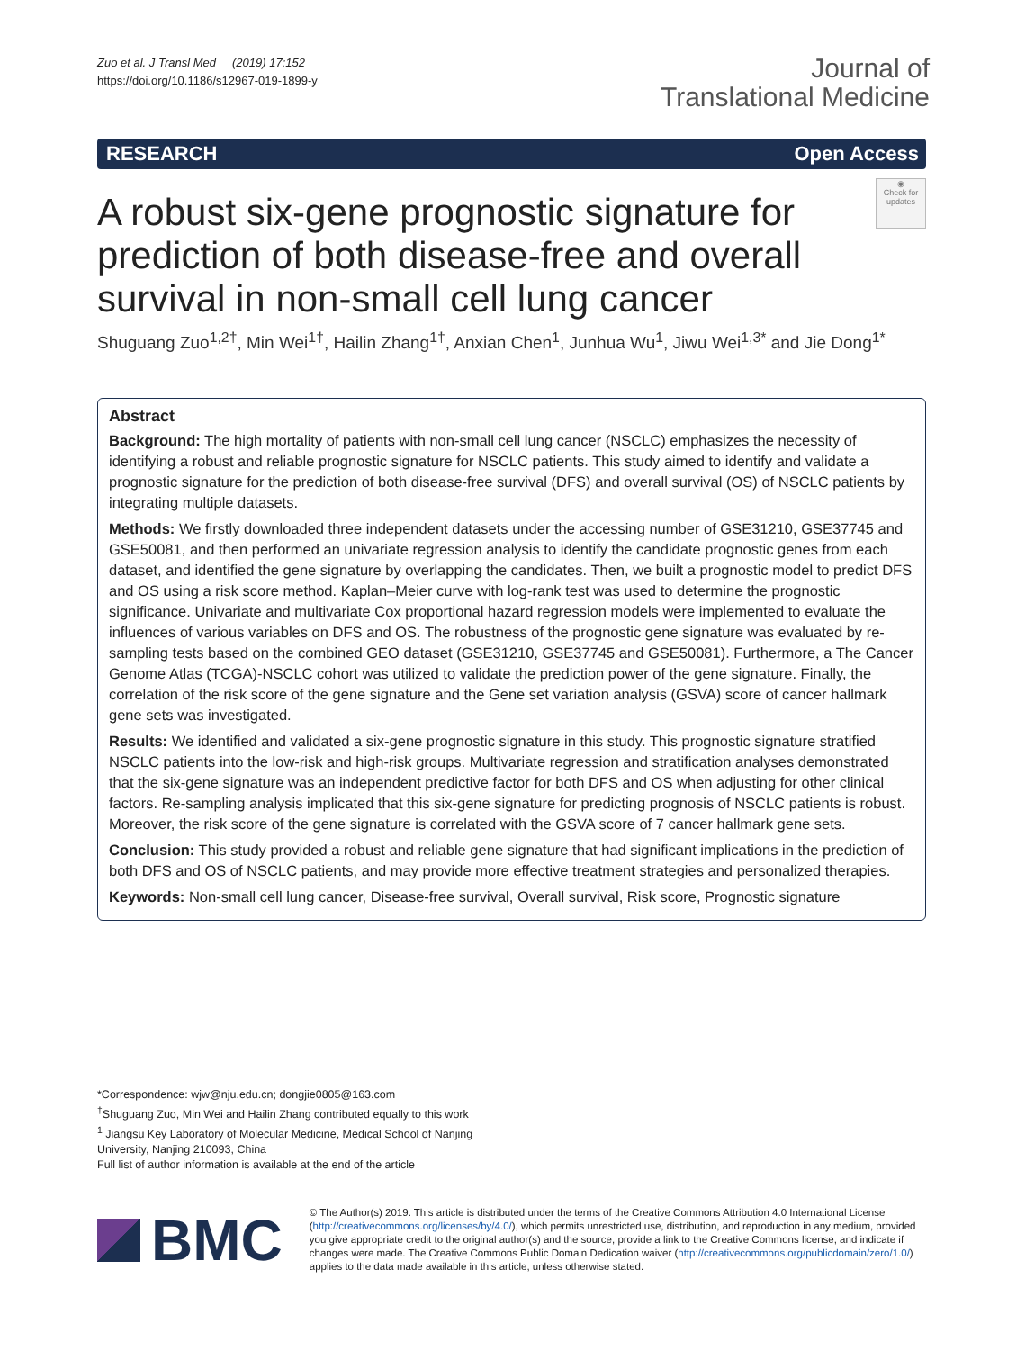Zuo et al. J Transl Med (2019) 17:152
https://doi.org/10.1186/s12967-019-1899-y
Journal of
Translational Medicine
RESEARCH Open Access
A robust six-gene prognostic signature for prediction of both disease-free and overall survival in non-small cell lung cancer
◉
Check for updates
Shuguang Zuo<sup>1,2†</sup>, Min Wei<sup>1†</sup>, Hailin Zhang<sup>1†</sup>, Anxian Chen<sup>1</sup>, Junhua Wu<sup>1</sup>, Jiwu Wei<sup>1,3*</sup> and Jie Dong<sup>1*</sup>
Abstract
Background: The high mortality of patients with non-small cell lung cancer (NSCLC) emphasizes the necessity of identifying a robust and reliable prognostic signature for NSCLC patients. This study aimed to identify and validate a prognostic signature for the prediction of both disease-free survival (DFS) and overall survival (OS) of NSCLC patients by integrating multiple datasets.
Methods: We firstly downloaded three independent datasets under the accessing number of GSE31210, GSE37745 and GSE50081, and then performed an univariate regression analysis to identify the candidate prognostic genes from each dataset, and identified the gene signature by overlapping the candidates. Then, we built a prognostic model to predict DFS and OS using a risk score method. Kaplan–Meier curve with log-rank test was used to determine the prognostic significance. Univariate and multivariate Cox proportional hazard regression models were implemented to evaluate the influences of various variables on DFS and OS. The robustness of the prognostic gene signature was evaluated by re-sampling tests based on the combined GEO dataset (GSE31210, GSE37745 and GSE50081). Furthermore, a The Cancer Genome Atlas (TCGA)-NSCLC cohort was utilized to validate the prediction power of the gene signature. Finally, the correlation of the risk score of the gene signature and the Gene set variation analysis (GSVA) score of cancer hallmark gene sets was investigated.
Results: We identified and validated a six-gene prognostic signature in this study. This prognostic signature stratified NSCLC patients into the low-risk and high-risk groups. Multivariate regression and stratification analyses demonstrated that the six-gene signature was an independent predictive factor for both DFS and OS when adjusting for other clinical factors. Re-sampling analysis implicated that this six-gene signature for predicting prognosis of NSCLC patients is robust. Moreover, the risk score of the gene signature is correlated with the GSVA score of 7 cancer hallmark gene sets.
Conclusion: This study provided a robust and reliable gene signature that had significant implications in the prediction of both DFS and OS of NSCLC patients, and may provide more effective treatment strategies and personalized therapies.
Keywords: Non-small cell lung cancer, Disease-free survival, Overall survival, Risk score, Prognostic signature
*Correspondence: wjw@nju.edu.cn; dongjie0805@163.com
<sup>†</sup> Shuguang Zuo, Min Wei and Hailin Zhang contributed equally to this work
<sup>1</sup> Jiangsu Key Laboratory of Molecular Medicine, Medical School of Nanjing University, Nanjing 210093, China
Full list of author information is available at the end of the article
BMC
© The Author(s) 2019. This article is distributed under the terms of the Creative Commons Attribution 4.0 International License (http://creativecommons.org/licenses/by/4.0/), which permits unrestricted use, distribution, and reproduction in any medium, provided you give appropriate credit to the original author(s) and the source, provide a link to the Creative Commons license, and indicate if changes were made. The Creative Commons Public Domain Dedication waiver (http://creativecommons.org/publicdomain/zero/1.0/) applies to the data made available in this article, unless otherwise stated.